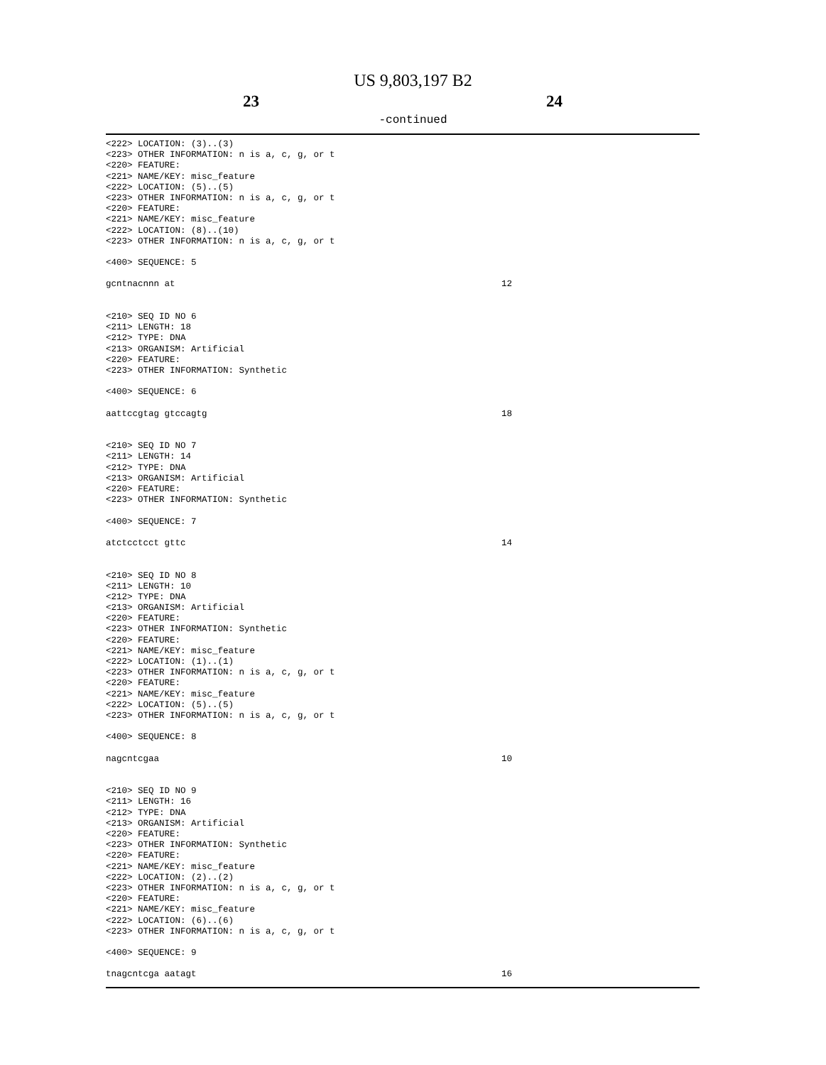US 9,803,197 B2
23 24
-continued
<222> LOCATION: (3)..(3)
<223> OTHER INFORMATION: n is a, c, g, or t
<220> FEATURE:
<221> NAME/KEY: misc_feature
<222> LOCATION: (5)..(5)
<223> OTHER INFORMATION: n is a, c, g, or t
<220> FEATURE:
<221> NAME/KEY: misc_feature
<222> LOCATION: (8)..(10)
<223> OTHER INFORMATION: n is a, c, g, or t
<400> SEQUENCE: 5
gcntnacnnn at 12
<210> SEQ ID NO 6
<211> LENGTH: 18
<212> TYPE: DNA
<213> ORGANISM: Artificial
<220> FEATURE:
<223> OTHER INFORMATION: Synthetic
<400> SEQUENCE: 6
aattccgtag gtccagtg 18
<210> SEQ ID NO 7
<211> LENGTH: 14
<212> TYPE: DNA
<213> ORGANISM: Artificial
<220> FEATURE:
<223> OTHER INFORMATION: Synthetic
<400> SEQUENCE: 7
atctcctcct gttc 14
<210> SEQ ID NO 8
<211> LENGTH: 10
<212> TYPE: DNA
<213> ORGANISM: Artificial
<220> FEATURE:
<223> OTHER INFORMATION: Synthetic
<220> FEATURE:
<221> NAME/KEY: misc_feature
<222> LOCATION: (1)..(1)
<223> OTHER INFORMATION: n is a, c, g, or t
<220> FEATURE:
<221> NAME/KEY: misc_feature
<222> LOCATION: (5)..(5)
<223> OTHER INFORMATION: n is a, c, g, or t
<400> SEQUENCE: 8
nagcntcgaa 10
<210> SEQ ID NO 9
<211> LENGTH: 16
<212> TYPE: DNA
<213> ORGANISM: Artificial
<220> FEATURE:
<223> OTHER INFORMATION: Synthetic
<220> FEATURE:
<221> NAME/KEY: misc_feature
<222> LOCATION: (2)..(2)
<223> OTHER INFORMATION: n is a, c, g, or t
<220> FEATURE:
<221> NAME/KEY: misc_feature
<222> LOCATION: (6)..(6)
<223> OTHER INFORMATION: n is a, c, g, or t
<400> SEQUENCE: 9
tnagcntcga aatagt 16